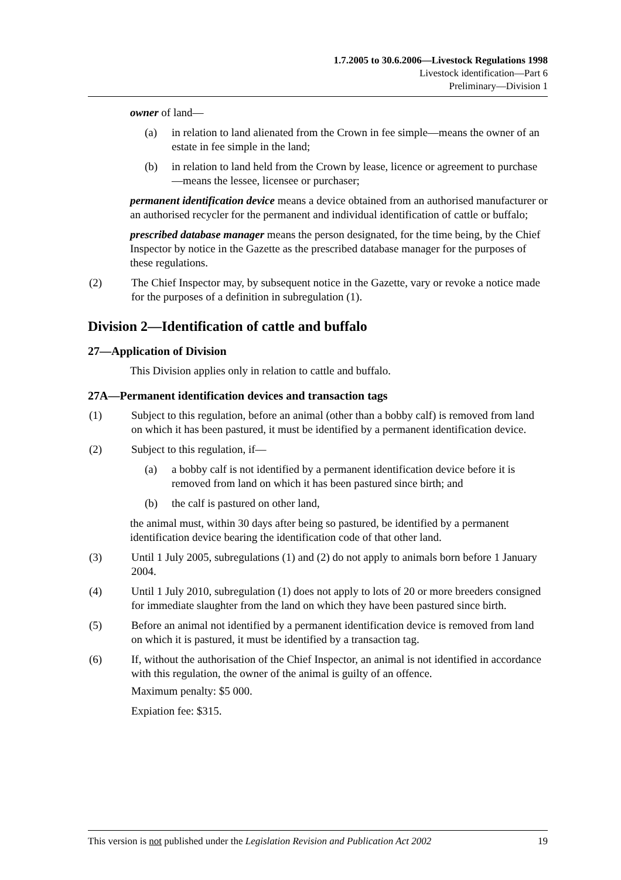1.7.2005 to 30.6.2006—Livestock Regulations 1998
Livestock identification—Part 6
Preliminary—Division 1
owner of land—
(a) in relation to land alienated from the Crown in fee simple—means the owner of an estate in fee simple in the land;
(b) in relation to land held from the Crown by lease, licence or agreement to purchase—means the lessee, licensee or purchaser;
permanent identification device means a device obtained from an authorised manufacturer or an authorised recycler for the permanent and individual identification of cattle or buffalo;
prescribed database manager means the person designated, for the time being, by the Chief Inspector by notice in the Gazette as the prescribed database manager for the purposes of these regulations.
(2) The Chief Inspector may, by subsequent notice in the Gazette, vary or revoke a notice made for the purposes of a definition in subregulation (1).
Division 2—Identification of cattle and buffalo
27—Application of Division
This Division applies only in relation to cattle and buffalo.
27A—Permanent identification devices and transaction tags
(1) Subject to this regulation, before an animal (other than a bobby calf) is removed from land on which it has been pastured, it must be identified by a permanent identification device.
(2) Subject to this regulation, if—
(a) a bobby calf is not identified by a permanent identification device before it is removed from land on which it has been pastured since birth; and
(b) the calf is pastured on other land,
the animal must, within 30 days after being so pastured, be identified by a permanent identification device bearing the identification code of that other land.
(3) Until 1 July 2005, subregulations (1) and (2) do not apply to animals born before 1 January 2004.
(4) Until 1 July 2010, subregulation (1) does not apply to lots of 20 or more breeders consigned for immediate slaughter from the land on which they have been pastured since birth.
(5) Before an animal not identified by a permanent identification device is removed from land on which it is pastured, it must be identified by a transaction tag.
(6) If, without the authorisation of the Chief Inspector, an animal is not identified in accordance with this regulation, the owner of the animal is guilty of an offence.
Maximum penalty: $5 000.
Expiation fee: $315.
This version is not published under the Legislation Revision and Publication Act 2002 19